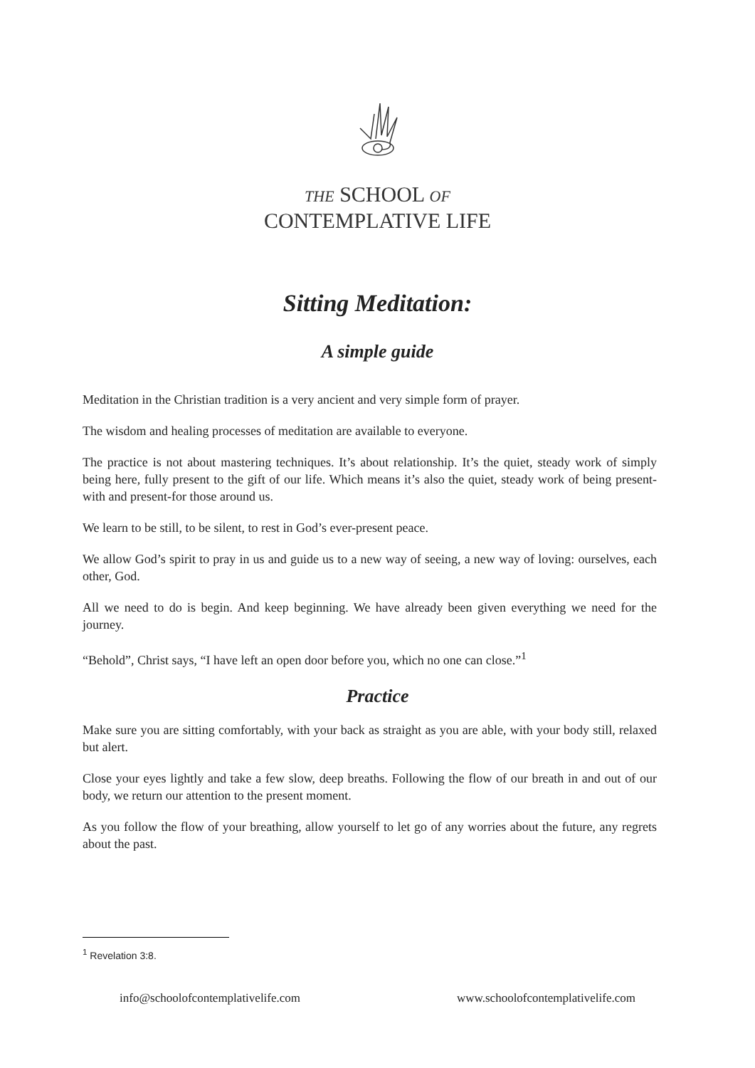THE SCHOOL OF
CONTEMPLATIVE LIFE
Sitting Meditation:
A simple guide
Meditation in the Christian tradition is a very ancient and very simple form of prayer.
The wisdom and healing processes of meditation are available to everyone.
The practice is not about mastering techniques. It’s about relationship. It’s the quiet, steady work of simply being here, fully present to the gift of our life. Which means it’s also the quiet, steady work of being present-with and present-for those around us.
We learn to be still, to be silent, to rest in God’s ever-present peace.
We allow God’s spirit to pray in us and guide us to a new way of seeing, a new way of loving: ourselves, each other, God.
All we need to do is begin. And keep beginning. We have already been given everything we need for the journey.
“Behold”, Christ says, “I have left an open door before you, which no one can close.”<sup>1</sup>
Practice
Make sure you are sitting comfortably, with your back as straight as you are able, with your body still, relaxed but alert.
Close your eyes lightly and take a few slow, deep breaths. Following the flow of our breath in and out of our body, we return our attention to the present moment.
As you follow the flow of your breathing, allow yourself to let go of any worries about the future, any regrets about the past.
<sup>1</sup> Revelation 3:8.
info@schoolofcontemplativelife.com www.schoolofcontemplativelife.com